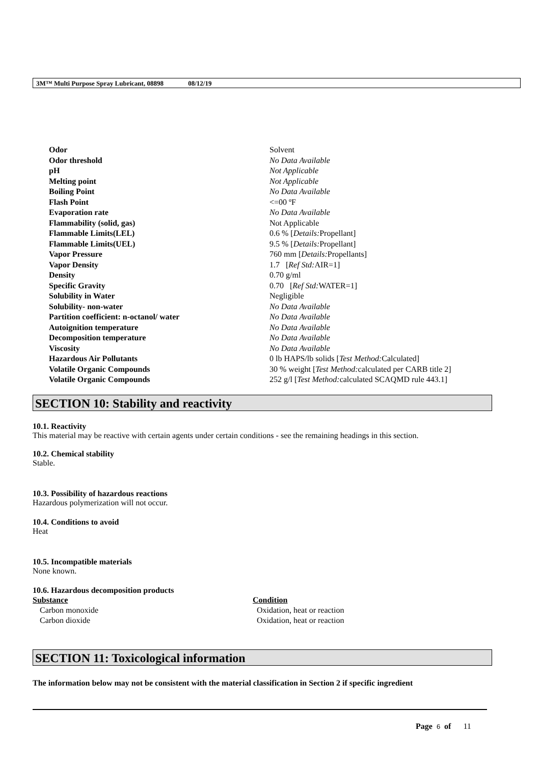3M™ Multi Purpose Spray Lubricant, 08898 08/12/19
| Odor | Solvent |
| Odor threshold | No Data Available |
| pH | Not Applicable |
| Melting point | Not Applicable |
| Boiling Point | No Data Available |
| Flash Point | <=00 ºF |
| Evaporation rate | No Data Available |
| Flammability (solid, gas) | Not Applicable |
| Flammable Limits(LEL) | 0.6 % [ Details: Propellant] |
| Flammable Limits(UEL) | 9.5 % [ Details: Propellant] |
| Vapor Pressure | 760 mm [ Details: Propellants] |
| Vapor Density | 1.7 [ Ref Std: AIR=1] |
| Density | 0.70 g/ml |
| Specific Gravity | 0.70 [ Ref Std: WATER=1] |
| Solubility in Water | Negligible |
| Solubility- non-water | No Data Available |
| Partition coefficient: n-octanol/ water | No Data Available |
| Autoignition temperature | No Data Available |
| Decomposition temperature | No Data Available |
| Viscosity | No Data Available |
| Hazardous Air Pollutants | 0 lb HAPS/lb solids [ Test Method: Calculated] |
| Volatile Organic Compounds | 30 % weight [ Test Method: calculated per CARB title 2] |
| Volatile Organic Compounds | 252 g/l [ Test Method: calculated SCAQMD rule 443.1] |
SECTION 10: Stability and reactivity
10.1. Reactivity
This material may be reactive with certain agents under certain conditions - see the remaining headings in this section.
10.2. Chemical stability
Stable.
10.3. Possibility of hazardous reactions
Hazardous polymerization will not occur.
10.4. Conditions to avoid
Heat
10.5. Incompatible materials
None known.
10.6. Hazardous decomposition products
| Substance | Condition |
| --- | --- |
| Carbon monoxide | Oxidation, heat or reaction |
| Carbon dioxide | Oxidation, heat or reaction |
SECTION 11: Toxicological information
The information below may not be consistent with the material classification in Section 2 if specific ingredient
Page 6 of 11